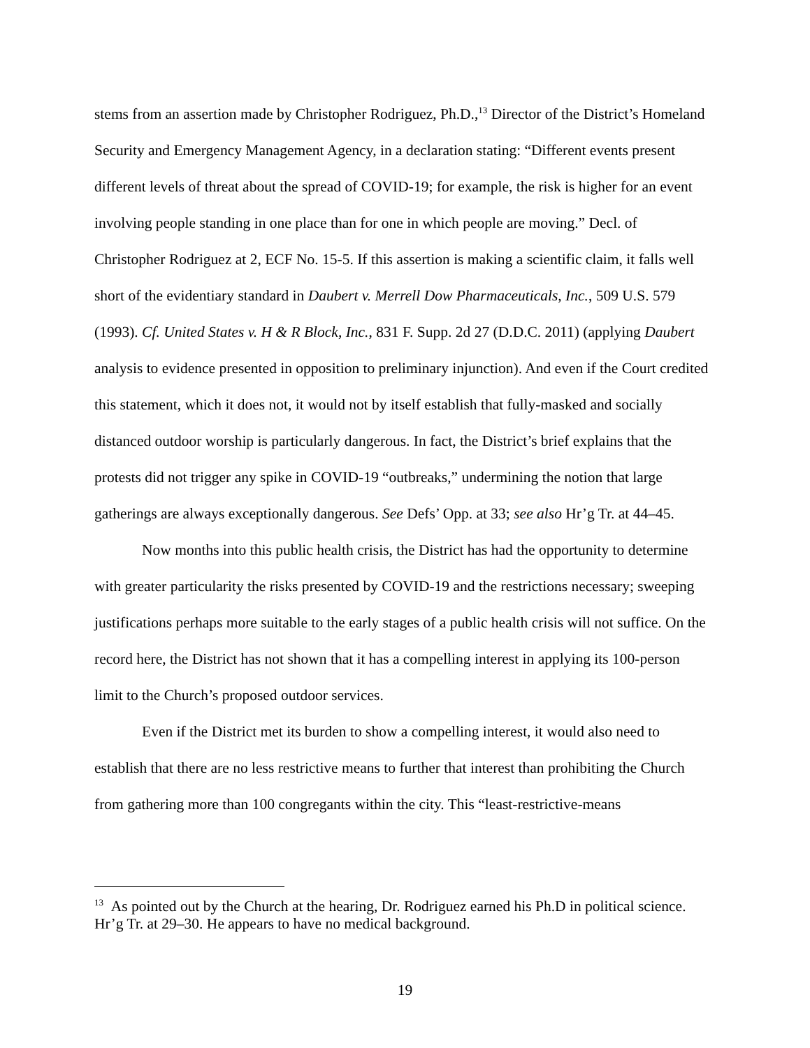stems from an assertion made by Christopher Rodriguez, Ph.D.,<sup>13</sup> Director of the District’s Homeland Security and Emergency Management Agency, in a declaration stating: “Different events present different levels of threat about the spread of COVID-19; for example, the risk is higher for an event involving people standing in one place than for one in which people are moving.” Decl. of Christopher Rodriguez at 2, ECF No. 15-5. If this assertion is making a scientific claim, it falls well short of the evidentiary standard in Daubert v. Merrell Dow Pharmaceuticals, Inc., 509 U.S. 579 (1993). Cf. United States v. H & R Block, Inc., 831 F. Supp. 2d 27 (D.D.C. 2011) (applying Daubert analysis to evidence presented in opposition to preliminary injunction). And even if the Court credited this statement, which it does not, it would not by itself establish that fully-masked and socially distanced outdoor worship is particularly dangerous. In fact, the District’s brief explains that the protests did not trigger any spike in COVID-19 “outbreaks,” undermining the notion that large gatherings are always exceptionally dangerous. See Defs’ Opp. at 33; see also Hr’g Tr. at 44–45.
Now months into this public health crisis, the District has had the opportunity to determine with greater particularity the risks presented by COVID-19 and the restrictions necessary; sweeping justifications perhaps more suitable to the early stages of a public health crisis will not suffice. On the record here, the District has not shown that it has a compelling interest in applying its 100-person limit to the Church’s proposed outdoor services.
Even if the District met its burden to show a compelling interest, it would also need to establish that there are no less restrictive means to further that interest than prohibiting the Church from gathering more than 100 congregants within the city. This “least-restrictive-means
<sup>13</sup> As pointed out by the Church at the hearing, Dr. Rodriguez earned his Ph.D in political science. Hr’g Tr. at 29–30. He appears to have no medical background.
19